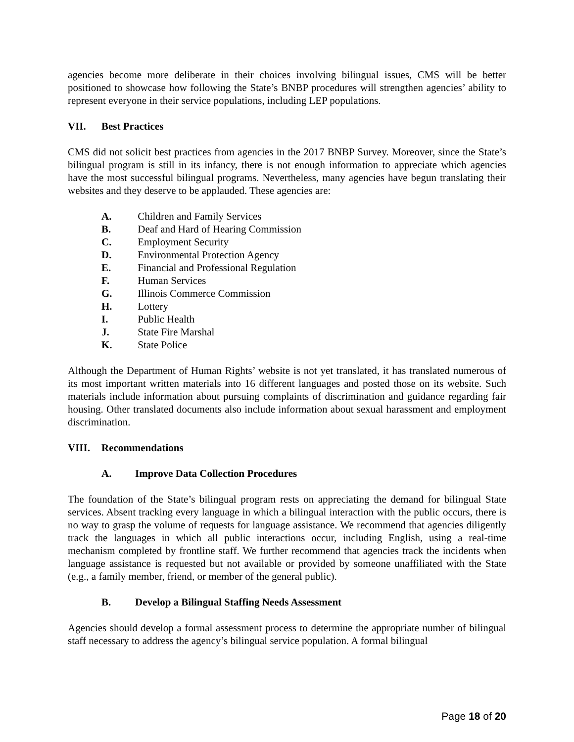agencies become more deliberate in their choices involving bilingual issues, CMS will be better positioned to showcase how following the State’s BNBP procedures will strengthen agencies’ ability to represent everyone in their service populations, including LEP populations.
VII. Best Practices
CMS did not solicit best practices from agencies in the 2017 BNBP Survey. Moreover, since the State’s bilingual program is still in its infancy, there is not enough information to appreciate which agencies have the most successful bilingual programs. Nevertheless, many agencies have begun translating their websites and they deserve to be applauded. These agencies are:
A. Children and Family Services
B. Deaf and Hard of Hearing Commission
C. Employment Security
D. Environmental Protection Agency
E. Financial and Professional Regulation
F. Human Services
G. Illinois Commerce Commission
H. Lottery
I. Public Health
J. State Fire Marshal
K. State Police
Although the Department of Human Rights’ website is not yet translated, it has translated numerous of its most important written materials into 16 different languages and posted those on its website. Such materials include information about pursuing complaints of discrimination and guidance regarding fair housing. Other translated documents also include information about sexual harassment and employment discrimination.
VIII. Recommendations
A. Improve Data Collection Procedures
The foundation of the State’s bilingual program rests on appreciating the demand for bilingual State services. Absent tracking every language in which a bilingual interaction with the public occurs, there is no way to grasp the volume of requests for language assistance. We recommend that agencies diligently track the languages in which all public interactions occur, including English, using a real-time mechanism completed by frontline staff. We further recommend that agencies track the incidents when language assistance is requested but not available or provided by someone unaffiliated with the State (e.g., a family member, friend, or member of the general public).
B. Develop a Bilingual Staffing Needs Assessment
Agencies should develop a formal assessment process to determine the appropriate number of bilingual staff necessary to address the agency’s bilingual service population. A formal bilingual
Page 18 of 20